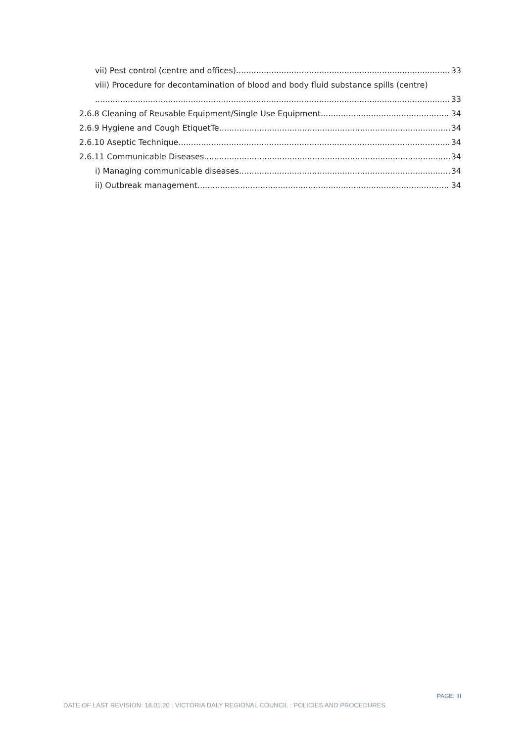vii) Pest control (centre and offices) 33
viii) Procedure for decontamination of blood and body fluid substance spills (centre)
33
2.6.8 Cleaning of Reusable Equipment/Single Use Equipment 34
2.6.9 Hygiene and Cough EtiquetTe 34
2.6.10 Aseptic Technique 34
2.6.11 Communicable Diseases 34
i) Managing communicable diseases 34
ii) Outbreak management 34
PAGE: III
DATE OF LAST REVISION: 18.01.20 : VICTORIA DALY REGIONAL COUNCIL : POLICIES AND PROCEDURES